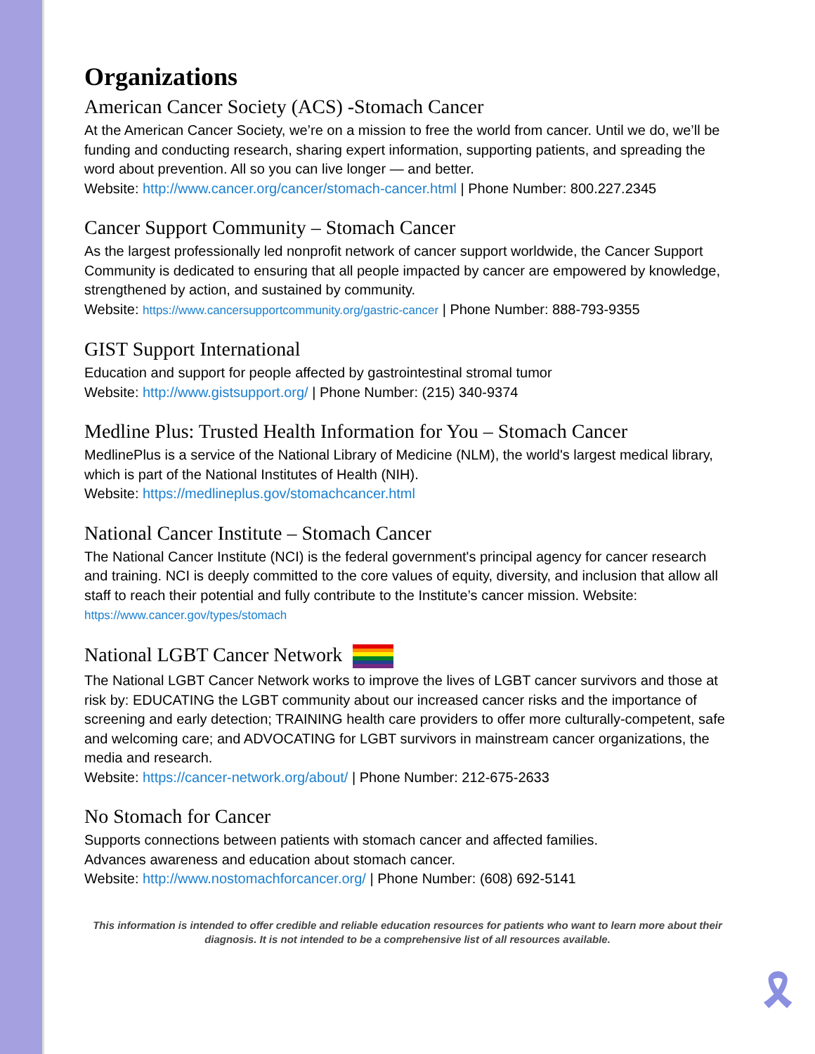Organizations
American Cancer Society (ACS) -Stomach Cancer
At the American Cancer Society, we’re on a mission to free the world from cancer. Until we do, we’ll be funding and conducting research, sharing expert information, supporting patients, and spreading the word about prevention. All so you can live longer — and better.
Website: http://www.cancer.org/cancer/stomach-cancer.html | Phone Number: 800.227.2345
Cancer Support Community – Stomach Cancer
As the largest professionally led nonprofit network of cancer support worldwide, the Cancer Support Community is dedicated to ensuring that all people impacted by cancer are empowered by knowledge, strengthened by action, and sustained by community.
Website: https://www.cancersupportcommunity.org/gastric-cancer | Phone Number: 888-793-9355
GIST Support International
Education and support for people affected by gastrointestinal stromal tumor
Website: http://www.gistsupport.org/ | Phone Number: (215) 340-9374
Medline Plus: Trusted Health Information for You – Stomach Cancer
MedlinePlus is a service of the National Library of Medicine (NLM), the world's largest medical library, which is part of the National Institutes of Health (NIH).
Website: https://medlineplus.gov/stomachcancer.html
National Cancer Institute – Stomach Cancer
The National Cancer Institute (NCI) is the federal government's principal agency for cancer research and training. NCI is deeply committed to the core values of equity, diversity, and inclusion that allow all staff to reach their potential and fully contribute to the Institute’s cancer mission. Website: https://www.cancer.gov/types/stomach
National LGBT Cancer Network
The National LGBT Cancer Network works to improve the lives of LGBT cancer survivors and those at risk by: EDUCATING the LGBT community about our increased cancer risks and the importance of screening and early detection; TRAINING health care providers to offer more culturally-competent, safe and welcoming care; and ADVOCATING for LGBT survivors in mainstream cancer organizations, the media and research.
Website: https://cancer-network.org/about/ | Phone Number: 212-675-2633
No Stomach for Cancer
Supports connections between patients with stomach cancer and affected families.
Advances awareness and education about stomach cancer.
Website: http://www.nostomachforcancer.org/ | Phone Number: (608) 692-5141
This information is intended to offer credible and reliable education resources for patients who want to learn more about their diagnosis. It is not intended to be a comprehensive list of all resources available.
🎗